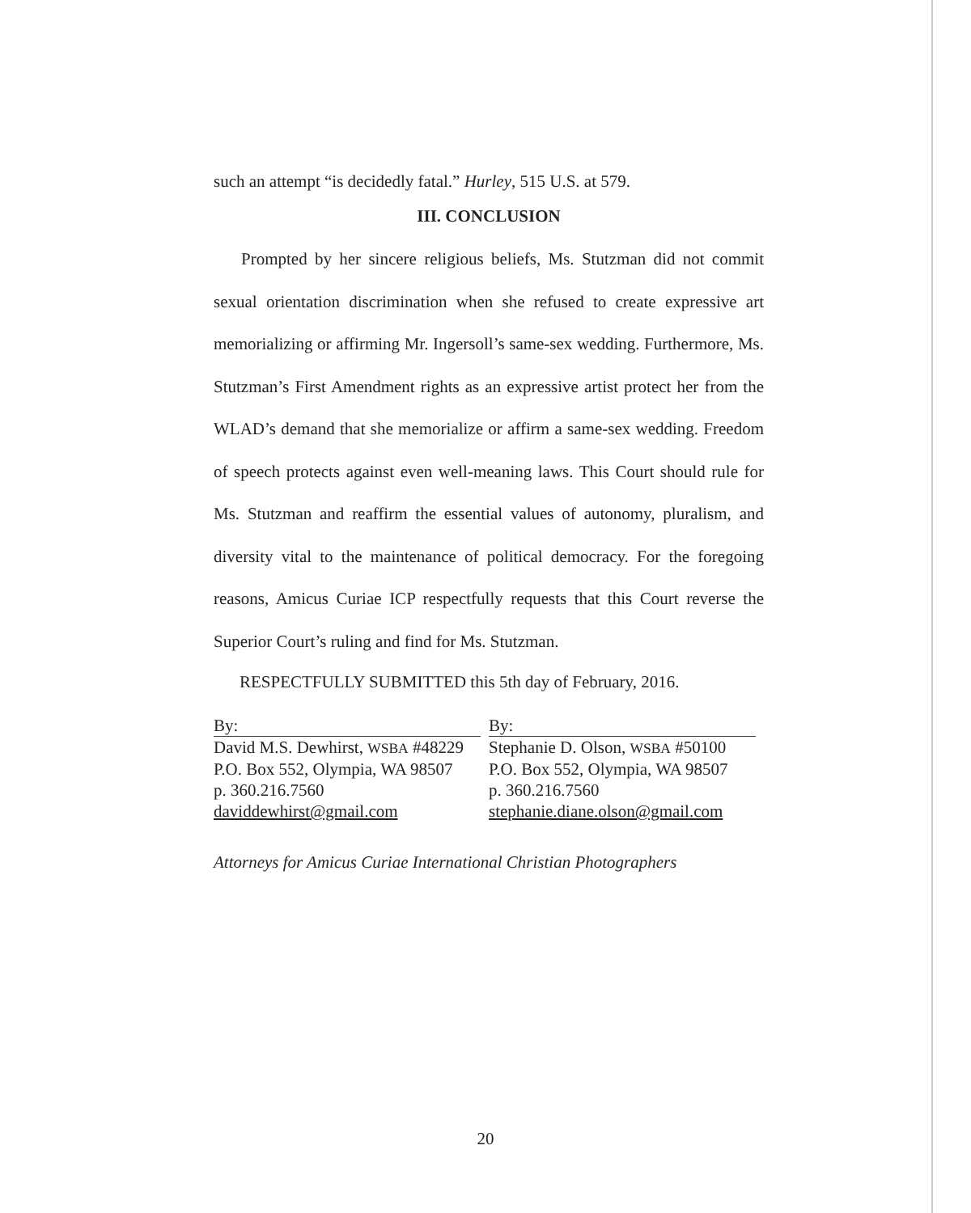such an attempt “is decidedly fatal.” Hurley, 515 U.S. at 579.
III. CONCLUSION
Prompted by her sincere religious beliefs, Ms. Stutzman did not commit sexual orientation discrimination when she refused to create expressive art memorializing or affirming Mr. Ingersoll’s same-sex wedding. Furthermore, Ms. Stutzman’s First Amendment rights as an expressive artist protect her from the WLAD’s demand that she memorialize or affirm a same-sex wedding. Freedom of speech protects against even well-meaning laws. This Court should rule for Ms. Stutzman and reaffirm the essential values of autonomy, pluralism, and diversity vital to the maintenance of political democracy. For the foregoing reasons, Amicus Curiae ICP respectfully requests that this Court reverse the Superior Court’s ruling and find for Ms. Stutzman.
RESPECTFULLY SUBMITTED this 5th day of February, 2016.
By:
David M.S. Dewhirst, WSBA #48229
P.O. Box 552, Olympia, WA 98507
p. 360.216.7560
daviddewhirst@gmail.com
By:
Stephanie D. Olson, WSBA #50100
P.O. Box 552, Olympia, WA 98507
p. 360.216.7560
stephanie.diane.olson@gmail.com
Attorneys for Amicus Curiae International Christian Photographers
20